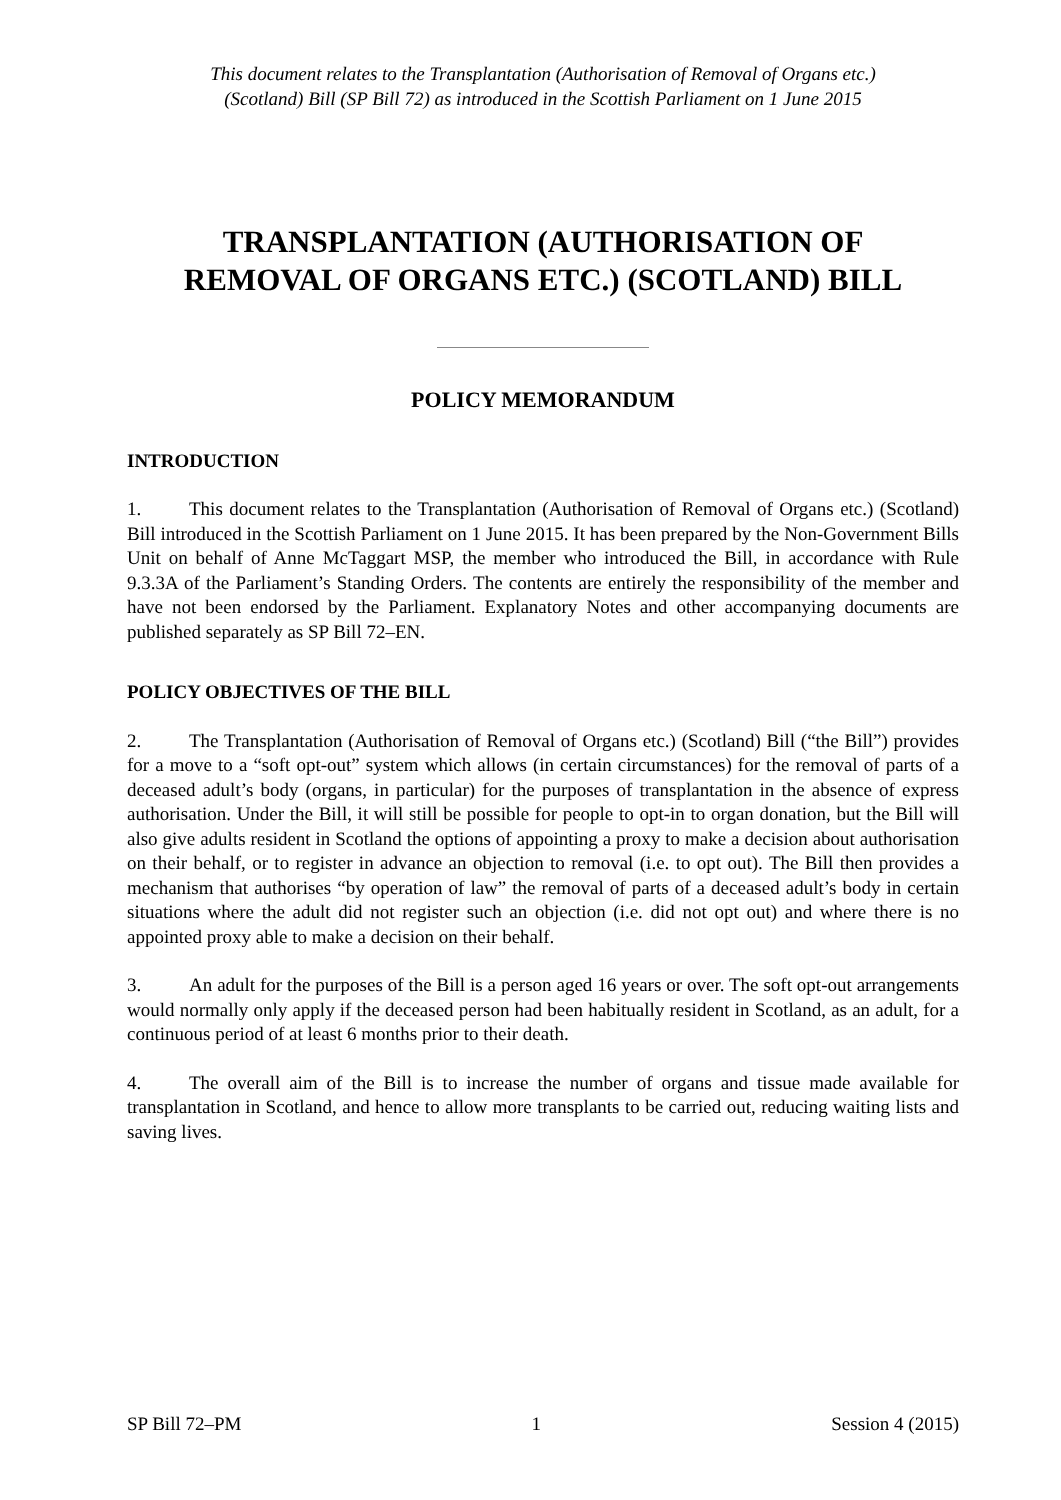This document relates to the Transplantation (Authorisation of Removal of Organs etc.)
(Scotland) Bill (SP Bill 72) as introduced in the Scottish Parliament on 1 June 2015
TRANSPLANTATION (AUTHORISATION OF
REMOVAL OF ORGANS ETC.) (SCOTLAND) BILL
POLICY MEMORANDUM
INTRODUCTION
1. This document relates to the Transplantation (Authorisation of Removal of Organs etc.) (Scotland) Bill introduced in the Scottish Parliament on 1 June 2015. It has been prepared by the Non-Government Bills Unit on behalf of Anne McTaggart MSP, the member who introduced the Bill, in accordance with Rule 9.3.3A of the Parliament’s Standing Orders. The contents are entirely the responsibility of the member and have not been endorsed by the Parliament. Explanatory Notes and other accompanying documents are published separately as SP Bill 72–EN.
POLICY OBJECTIVES OF THE BILL
2. The Transplantation (Authorisation of Removal of Organs etc.) (Scotland) Bill (“the Bill”) provides for a move to a “soft opt-out” system which allows (in certain circumstances) for the removal of parts of a deceased adult’s body (organs, in particular) for the purposes of transplantation in the absence of express authorisation. Under the Bill, it will still be possible for people to opt-in to organ donation, but the Bill will also give adults resident in Scotland the options of appointing a proxy to make a decision about authorisation on their behalf, or to register in advance an objection to removal (i.e. to opt out). The Bill then provides a mechanism that authorises “by operation of law” the removal of parts of a deceased adult’s body in certain situations where the adult did not register such an objection (i.e. did not opt out) and where there is no appointed proxy able to make a decision on their behalf.
3. An adult for the purposes of the Bill is a person aged 16 years or over. The soft opt-out arrangements would normally only apply if the deceased person had been habitually resident in Scotland, as an adult, for a continuous period of at least 6 months prior to their death.
4. The overall aim of the Bill is to increase the number of organs and tissue made available for transplantation in Scotland, and hence to allow more transplants to be carried out, reducing waiting lists and saving lives.
SP Bill 72–PM 1 Session 4 (2015)